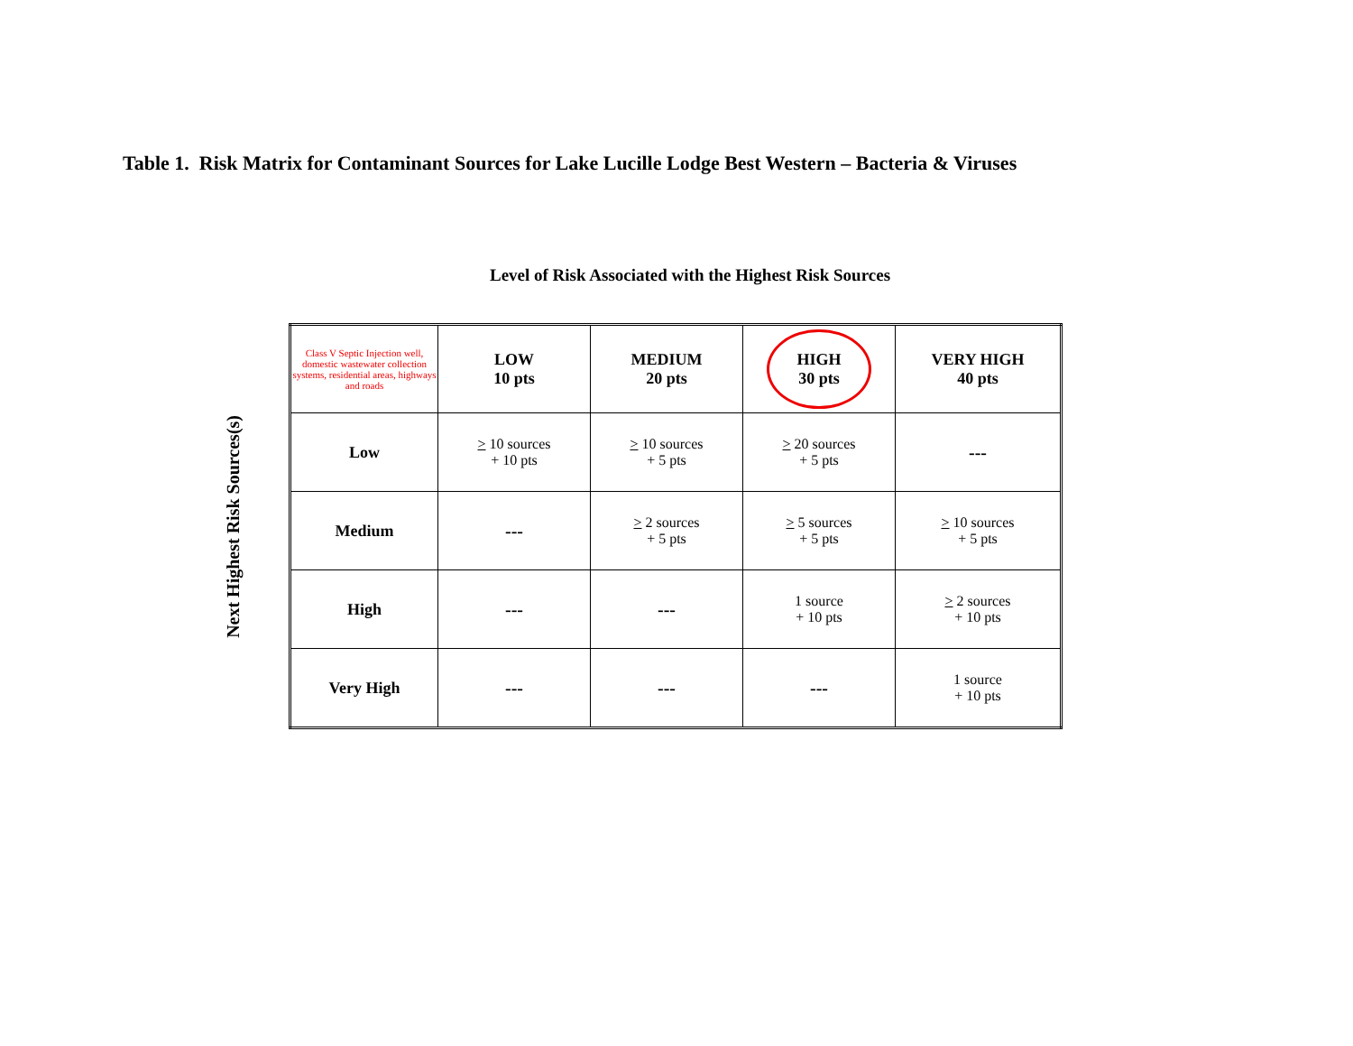Table 1. Risk Matrix for Contaminant Sources for Lake Lucille Lodge Best Western – Bacteria & Viruses
Level of Risk Associated with the Highest Risk Sources
Next Highest Risk Sources(s)
| Class V Septic Injection well, domestic wastewater collection systems, residential areas, highways and roads | LOW 10 pts | MEDIUM 20 pts | HIGH 30 pts | VERY HIGH 40 pts |
| --- | --- | --- | --- | --- |
| Low | > 10 sources + 10 pts | > 10 sources + 5 pts | > 20 sources + 5 pts | --- |
| Medium | --- | > 2 sources + 5 pts | > 5 sources + 5 pts | > 10 sources + 5 pts |
| High | --- | --- | 1 source + 10 pts | > 2 sources + 10 pts |
| Very High | --- | --- | --- | 1 source + 10 pts |